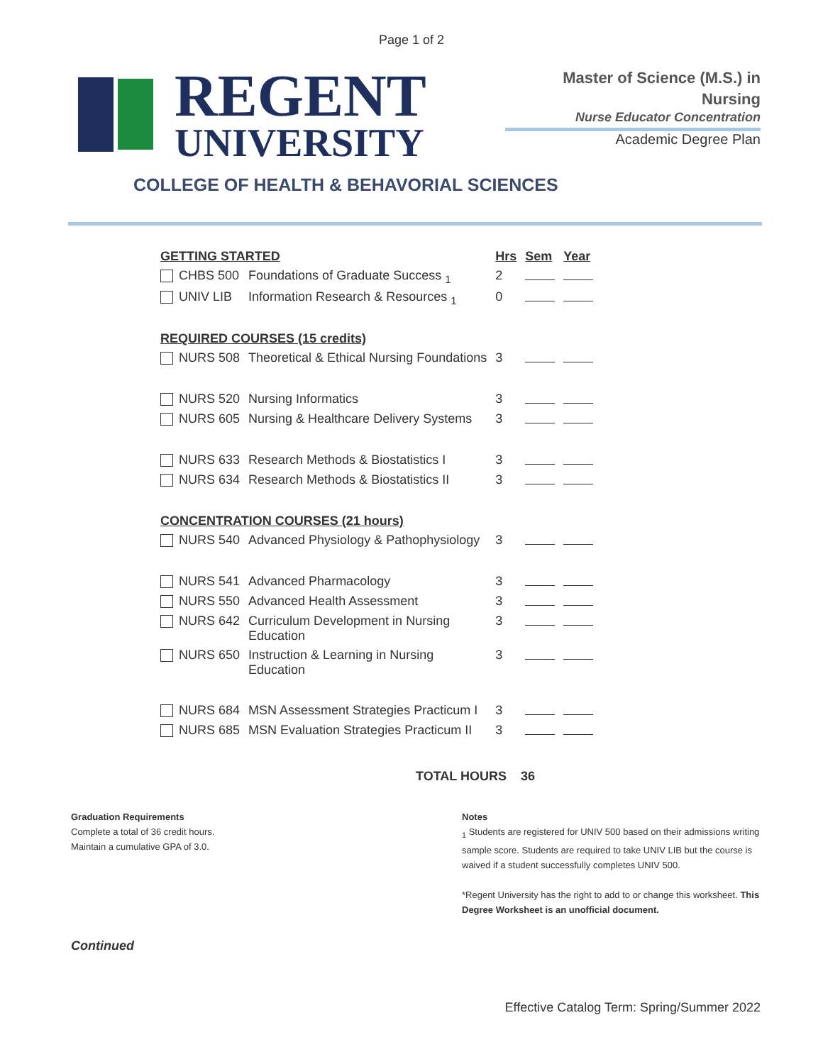Page 1 of 2
REGENT
UNIVERSITY
Master of Science (M.S.) in
Nursing
Nurse Educator Concentration
Academic Degree Plan
COLLEGE OF HEALTH & BEHAVORIAL SCIENCES
| GETTING STARTED | | Hrs | Sem | Year |
| --- | --- | --- | --- | --- |
| CHBS 500 | Foundations of Graduate Success <sub>1</sub> | 2 | | |
| UNIV LIB | Information Research & Resources <sub>1</sub> | 0 | | |
| REQUIRED COURSES (15 credits) | | | | |
| NURS 508 | Theoretical & Ethical Nursing Foundations | 3 | | |
| NURS 520 | Nursing Informatics | 3 | | |
| NURS 605 | Nursing & Healthcare Delivery Systems | 3 | | |
| NURS 633 | Research Methods & Biostatistics I | 3 | | |
| NURS 634 | Research Methods & Biostatistics II | 3 | | |
| CONCENTRATION COURSES (21 hours) | | | | |
| NURS 540 | Advanced Physiology & Pathophysiology | 3 | | |
| NURS 541 | Advanced Pharmacology | 3 | | |
| NURS 550 | Advanced Health Assessment | 3 | | |
| NURS 642 | Curriculum Development in Nursing Education | 3 | | |
| NURS 650 | Instruction & Learning in Nursing Education | 3 | | |
| NURS 684 | MSN Assessment Strategies Practicum I | 3 | | |
| NURS 685 | MSN Evaluation Strategies Practicum II | 3 | | |
TOTAL HOURS 36
Graduation Requirements
Complete a total of 36 credit hours.
Maintain a cumulative GPA of 3.0.
Notes
<sub>1</sub> Students are registered for UNIV 500 based on their admissions writing sample score. Students are required to take UNIV LIB but the course is waived if a student successfully completes UNIV 500.
*Regent University has the right to add to or change this worksheet. This Degree Worksheet is an unofficial document.
Continued
Effective Catalog Term: Spring/Summer 2022